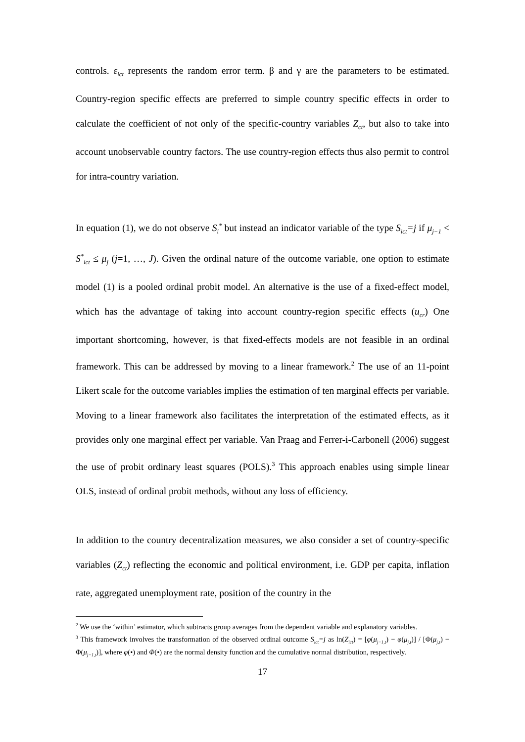controls. ε<sub>ict</sub> represents the random error term. β and γ are the parameters to be estimated. Country-region specific effects are preferred to simple country specific effects in order to calculate the coefficient of not only of the specific-country variables Z<sub>ct</sub>, but also to take into account unobservable country factors. The use country-region effects thus also permit to control for intra-country variation.
In equation (1), we do not observe S<sub>i</sub><sup>*</sup> but instead an indicator variable of the type S<sub>ict</sub>=j if μ<sub>j−1</sub> < S<sup>*</sup><sub>ict</sub> ≤ μ<sub>j</sub> (j=1, …, J). Given the ordinal nature of the outcome variable, one option to estimate model (1) is a pooled ordinal probit model. An alternative is the use of a fixed-effect model, which has the advantage of taking into account country-region specific effects (u<sub>cr</sub>) One important shortcoming, however, is that fixed-effects models are not feasible in an ordinal framework. This can be addressed by moving to a linear framework.<sup>2</sup> The use of an 11-point Likert scale for the outcome variables implies the estimation of ten marginal effects per variable. Moving to a linear framework also facilitates the interpretation of the estimated effects, as it provides only one marginal effect per variable. Van Praag and Ferrer-i-Carbonell (2006) suggest the use of probit ordinary least squares (POLS).<sup>3</sup> This approach enables using simple linear OLS, instead of ordinal probit methods, without any loss of efficiency.
In addition to the country decentralization measures, we also consider a set of country-specific variables (Z<sub>ct</sub>) reflecting the economic and political environment, i.e. GDP per capita, inflation rate, aggregated unemployment rate, position of the country in the
<sup>2</sup> We use the ‘within’ estimator, which subtracts group averages from the dependent variable and explanatory variables.
<sup>3</sup> This framework involves the transformation of the observed ordinal outcome S<sub>ict</sub>=j as ln(Z<sub>ict</sub>) = [φ(μ<sub>j−1,t</sub>) − φ(μ<sub>j,t</sub>)] / [Φ(μ<sub>j,t</sub>) − Φ(μ<sub>j−1,t</sub>)], where φ(•) and Φ(•) are the normal density function and the cumulative normal distribution, respectively.
17